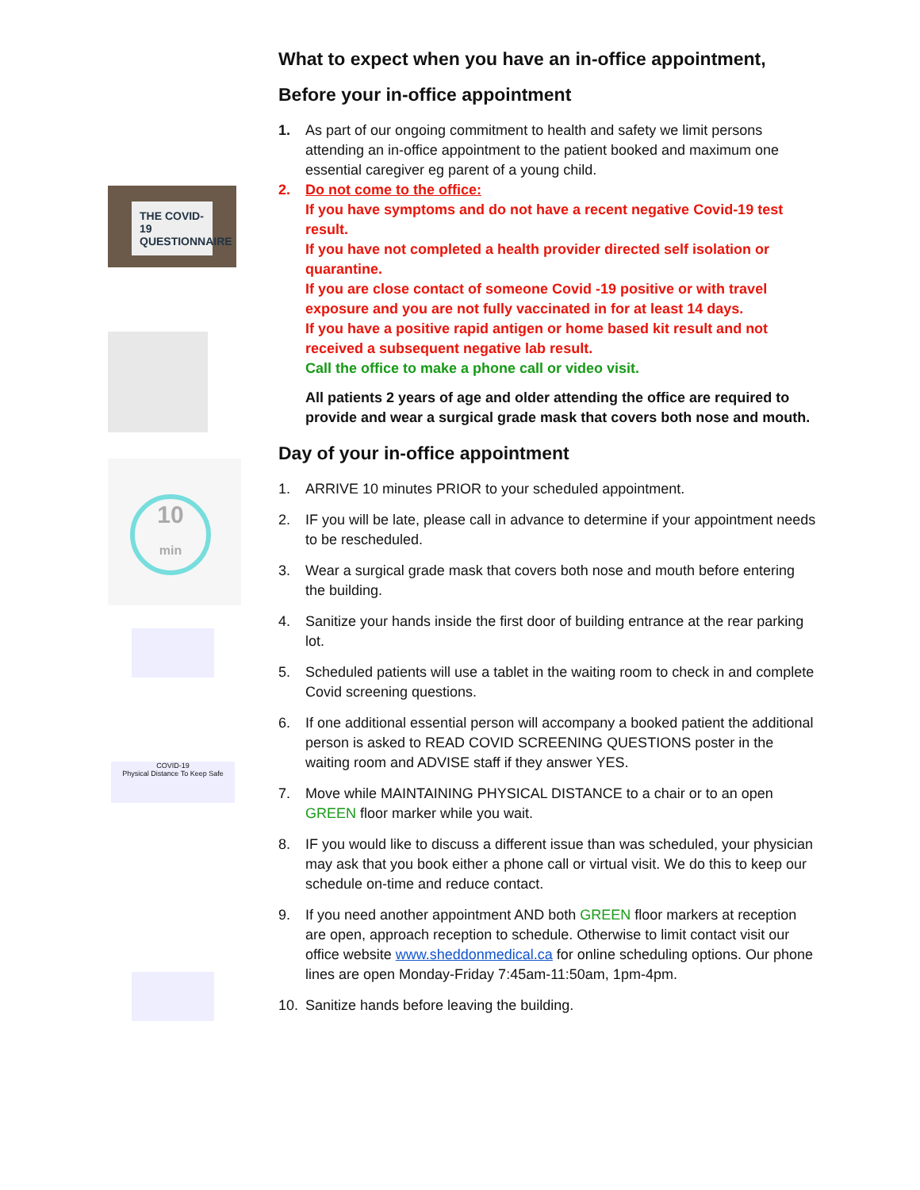THE COVID-19 QUESTIONNAIRE
10
min
COVID-19
Physical Distance To Keep Safe
What to expect when you have an in-office appointment,
Before your in-office appointment
1. As part of our ongoing commitment to health and safety we limit persons attending an in-office appointment to the patient booked and maximum one essential caregiver eg parent of a young child.
2. Do not come to the office:
If you have symptoms and do not have a recent negative Covid-19 test result.
If you have not completed a health provider directed self isolation or quarantine.
If you are close contact of someone Covid -19 positive or with travel exposure and you are not fully vaccinated in for at least 14 days.
If you have a positive rapid antigen or home based kit result and not received a subsequent negative lab result.
Call the office to make a phone call or video visit.
All patients 2 years of age and older attending the office are required to provide and wear a surgical grade mask that covers both nose and mouth.
Day of your in-office appointment
1. ARRIVE 10 minutes PRIOR to your scheduled appointment.
2. IF you will be late, please call in advance to determine if your appointment needs to be rescheduled.
3. Wear a surgical grade mask that covers both nose and mouth before entering the building.
4. Sanitize your hands inside the first door of building entrance at the rear parking lot.
5. Scheduled patients will use a tablet in the waiting room to check in and complete Covid screening questions.
6. If one additional essential person will accompany a booked patient the additional person is asked to READ COVID SCREENING QUESTIONS poster in the waiting room and ADVISE staff if they answer YES.
7. Move while MAINTAINING PHYSICAL DISTANCE to a chair or to an open GREEN floor marker while you wait.
8. IF you would like to discuss a different issue than was scheduled, your physician may ask that you book either a phone call or virtual visit. We do this to keep our schedule on-time and reduce contact.
9. If you need another appointment AND both GREEN floor markers at reception are open, approach reception to schedule. Otherwise to limit contact visit our office website www.sheddonmedical.ca for online scheduling options. Our phone lines are open Monday-Friday 7:45am-11:50am, 1pm-4pm.
10. Sanitize hands before leaving the building.